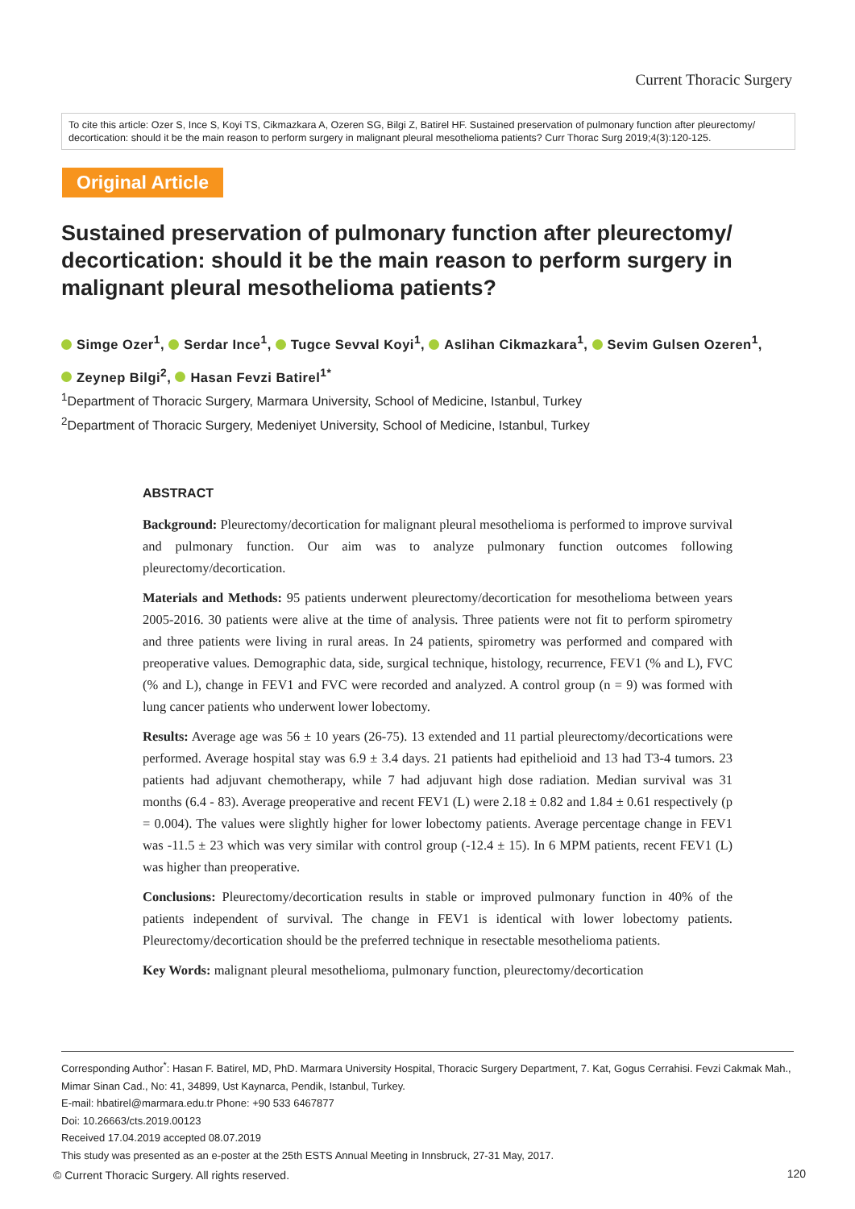Current Thoracic Surgery
To cite this article: Ozer S, Ince S, Koyi TS, Cikmazkara A, Ozeren SG, Bilgi Z, Batirel HF. Sustained preservation of pulmonary function after pleurectomy/ decortication: should it be the main reason to perform surgery in malignant pleural mesothelioma patients? Curr Thorac Surg 2019;4(3):120-125.
Original Article
Sustained preservation of pulmonary function after pleurectomy/ decortication: should it be the main reason to perform surgery in malignant pleural mesothelioma patients?
Simge Ozer<sup>1</sup>, Serdar Ince<sup>1</sup>, Tugce Sevval Koyi<sup>1</sup>, Aslihan Cikmazkara<sup>1</sup>, Sevim Gulsen Ozeren<sup>1</sup>,
Zeynep Bilgi<sup>2</sup>, Hasan Fevzi Batirel<sup>1*</sup>
<sup>1</sup> Department of Thoracic Surgery, Marmara University, School of Medicine, Istanbul, Turkey
<sup>2</sup> Department of Thoracic Surgery, Medeniyet University, School of Medicine, Istanbul, Turkey
ABSTRACT
Background: Pleurectomy/decortication for malignant pleural mesothelioma is performed to improve survival and pulmonary function. Our aim was to analyze pulmonary function outcomes following pleurectomy/decortication.
Materials and Methods: 95 patients underwent pleurectomy/decortication for mesothelioma between years 2005-2016. 30 patients were alive at the time of analysis. Three patients were not fit to perform spirometry and three patients were living in rural areas. In 24 patients, spirometry was performed and compared with preoperative values. Demographic data, side, surgical technique, histology, recurrence, FEV1 (% and L), FVC (% and L), change in FEV1 and FVC were recorded and analyzed. A control group (n = 9) was formed with lung cancer patients who underwent lower lobectomy.
Results: Average age was 56 ± 10 years (26-75). 13 extended and 11 partial pleurectomy/decortications were performed. Average hospital stay was 6.9 ± 3.4 days. 21 patients had epithelioid and 13 had T3-4 tumors. 23 patients had adjuvant chemotherapy, while 7 had adjuvant high dose radiation. Median survival was 31 months (6.4 - 83). Average preoperative and recent FEV1 (L) were 2.18 ± 0.82 and 1.84 ± 0.61 respectively (p = 0.004). The values were slightly higher for lower lobectomy patients. Average percentage change in FEV1 was -11.5 ± 23 which was very similar with control group (-12.4 ± 15). In 6 MPM patients, recent FEV1 (L) was higher than preoperative.
Conclusions: Pleurectomy/decortication results in stable or improved pulmonary function in 40% of the patients independent of survival. The change in FEV1 is identical with lower lobectomy patients. Pleurectomy/decortication should be the preferred technique in resectable mesothelioma patients.
Key Words: malignant pleural mesothelioma, pulmonary function, pleurectomy/decortication
Corresponding Author<sup>*</sup>: Hasan F. Batirel, MD, PhD. Marmara University Hospital, Thoracic Surgery Department, 7. Kat, Gogus Cerrahisi. Fevzi Cakmak Mah., Mimar Sinan Cad., No: 41, 34899, Ust Kaynarca, Pendik, Istanbul, Turkey.
E-mail: hbatirel@marmara.edu.tr Phone: +90 533 6467877
Doi: 10.26663/cts.2019.00123
Received 17.04.2019 accepted 08.07.2019
This study was presented as an e-poster at the 25th ESTS Annual Meeting in Innsbruck, 27-31 May, 2017.
© Current Thoracic Surgery. All rights reserved.
120